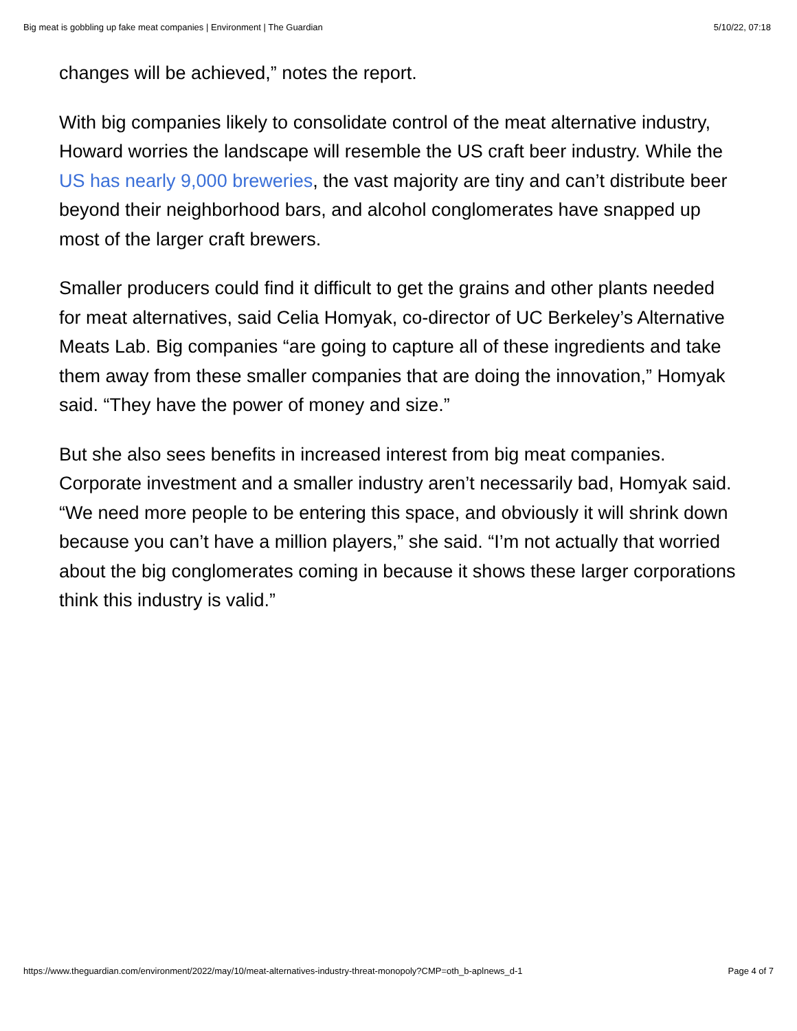Big meat is gobbling up fake meat companies | Environment | The Guardian 5/10/22, 07:18
changes will be achieved,” notes the report.
With big companies likely to consolidate control of the meat alternative industry, Howard worries the landscape will resemble the US craft beer industry. While the US has nearly 9,000 breweries, the vast majority are tiny and can’t distribute beer beyond their neighborhood bars, and alcohol conglomerates have snapped up most of the larger craft brewers.
Smaller producers could find it difficult to get the grains and other plants needed for meat alternatives, said Celia Homyak, co-director of UC Berkeley’s Alternative Meats Lab. Big companies “are going to capture all of these ingredients and take them away from these smaller companies that are doing the innovation,” Homyak said. “They have the power of money and size.”
But she also sees benefits in increased interest from big meat companies. Corporate investment and a smaller industry aren’t necessarily bad, Homyak said. “We need more people to be entering this space, and obviously it will shrink down because you can’t have a million players,” she said. “I’m not actually that worried about the big conglomerates coming in because it shows these larger corporations think this industry is valid.”
https://www.theguardian.com/environment/2022/may/10/meat-alternatives-industry-threat-monopoly?CMP=oth_b-aplnews_d-1 Page 4 of 7